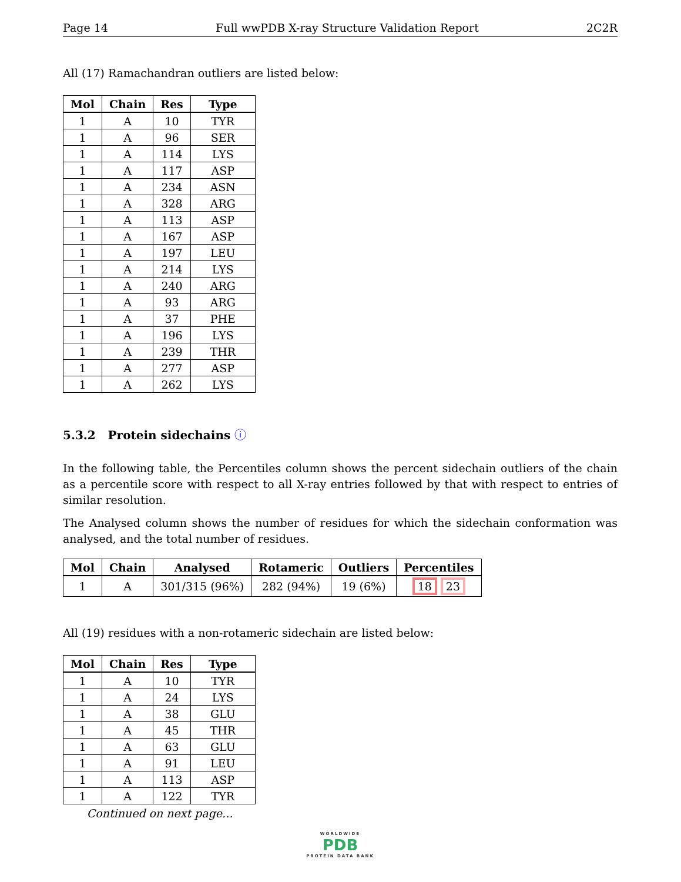Page 14 Full wwPDB X-ray Structure Validation Report 2C2R
All (17) Ramachandran outliers are listed below:
| Mol | Chain | Res | Type |
| --- | --- | --- | --- |
| 1 | A | 10 | TYR |
| 1 | A | 96 | SER |
| 1 | A | 114 | LYS |
| 1 | A | 117 | ASP |
| 1 | A | 234 | ASN |
| 1 | A | 328 | ARG |
| 1 | A | 113 | ASP |
| 1 | A | 167 | ASP |
| 1 | A | 197 | LEU |
| 1 | A | 214 | LYS |
| 1 | A | 240 | ARG |
| 1 | A | 93 | ARG |
| 1 | A | 37 | PHE |
| 1 | A | 196 | LYS |
| 1 | A | 239 | THR |
| 1 | A | 277 | ASP |
| 1 | A | 262 | LYS |
5.3.2 Protein sidechains ⓘ
In the following table, the Percentiles column shows the percent sidechain outliers of the chain as a percentile score with respect to all X-ray entries followed by that with respect to entries of similar resolution.
The Analysed column shows the number of residues for which the sidechain conformation was analysed, and the total number of residues.
| Mol | Chain | Analysed | Rotameric | Outliers | Percentiles |
| --- | --- | --- | --- | --- | --- |
| 1 | A | 301/315 (96%) | 282 (94%) | 19 (6%) | 18 23 |
All (19) residues with a non-rotameric sidechain are listed below:
| Mol | Chain | Res | Type |
| --- | --- | --- | --- |
| 1 | A | 10 | TYR |
| 1 | A | 24 | LYS |
| 1 | A | 38 | GLU |
| 1 | A | 45 | THR |
| 1 | A | 63 | GLU |
| 1 | A | 91 | LEU |
| 1 | A | 113 | ASP |
| 1 | A | 122 | TYR |
Continued on next page...
WORLDWIDE
PDB
PROTEIN DATA BANK